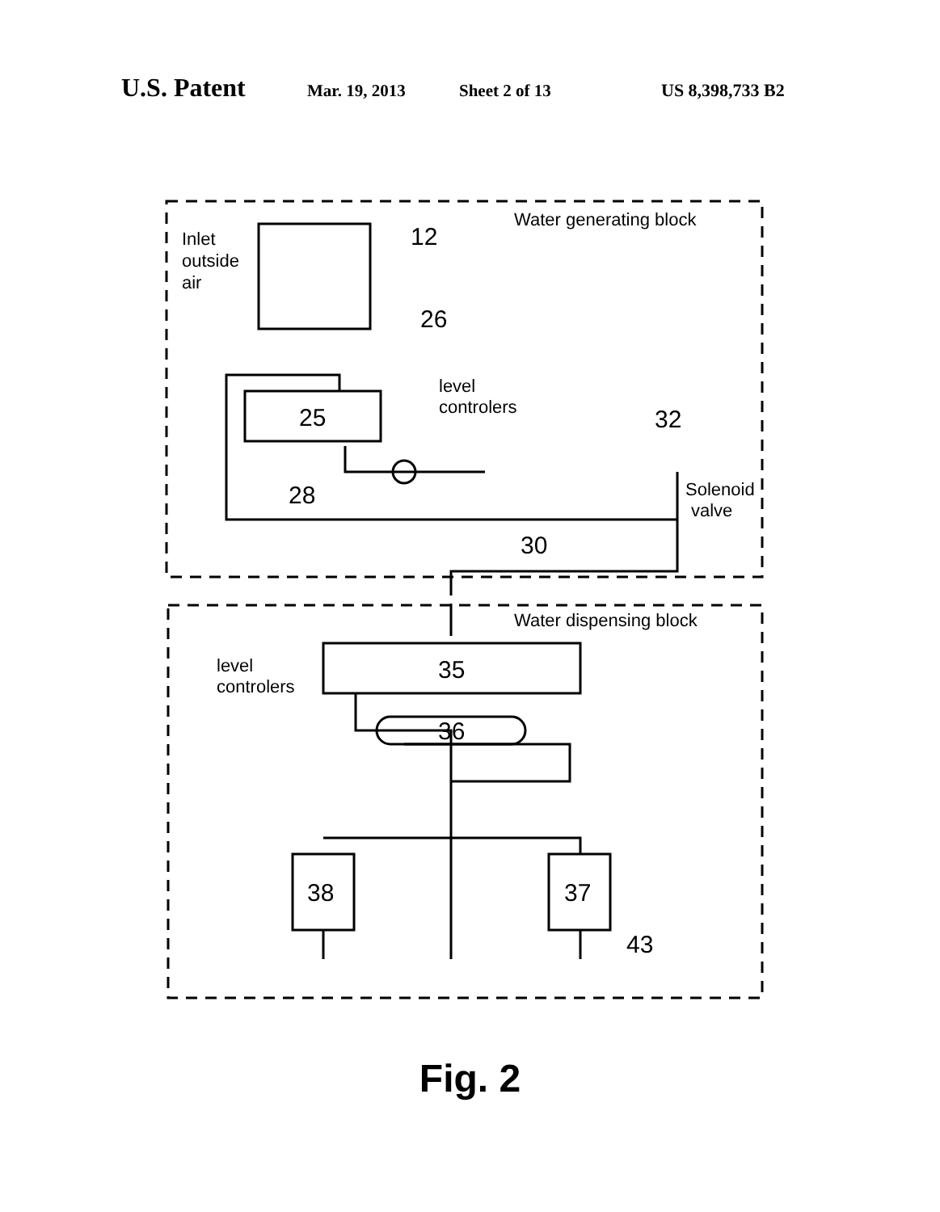U.S. Patent Mar. 19, 2013 Sheet 2 of 13 US 8,398,733 B2
Water generating block
Water dispensing block
Inlet
outside
air
12
26
25
level
controlers
32
Solenoid
valve
28
30
level
controlers
35
36
38
37
43
Fig. 2